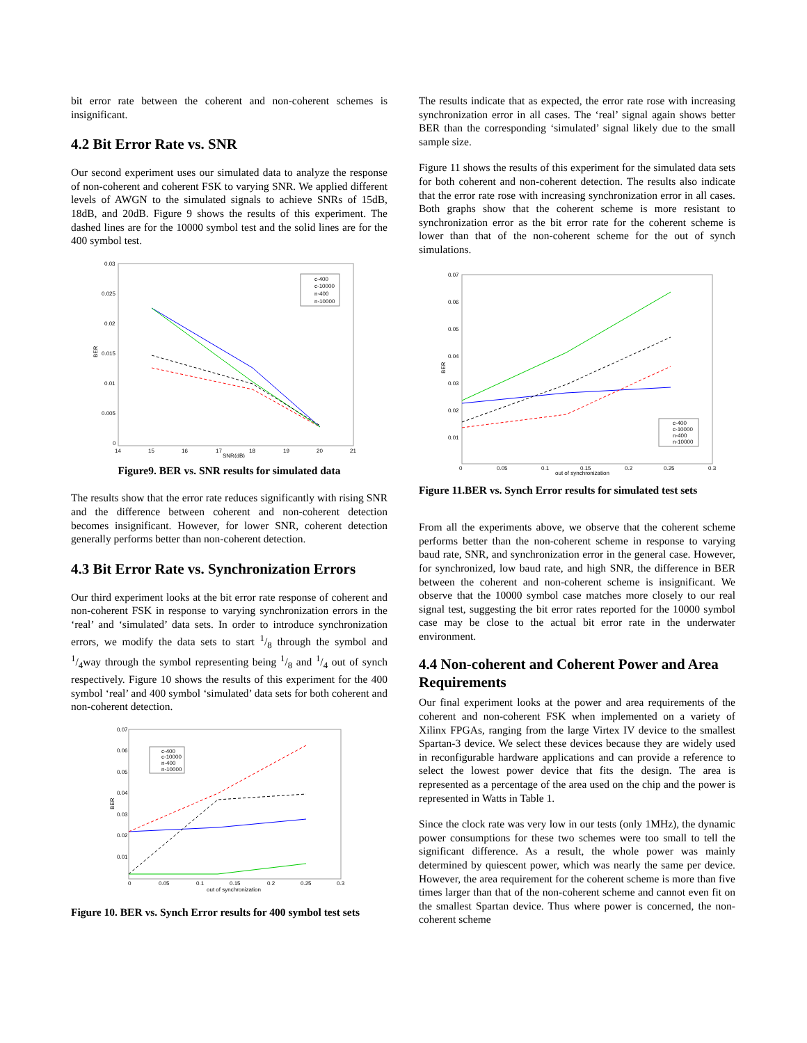bit error rate between the coherent and non-coherent schemes is insignificant.
4.2 Bit Error Rate vs. SNR
Our second experiment uses our simulated data to analyze the response of non-coherent and coherent FSK to varying SNR. We applied different levels of AWGN to the simulated signals to achieve SNRs of 15dB, 18dB, and 20dB. Figure 9 shows the results of this experiment. The dashed lines are for the 10000 symbol test and the solid lines are for the 400 symbol test.
0.03
0.025
0.02
0.015
0.01
0.005
0
14
15
16
17
18
19
20
21
SNR(dB)
BER
c-400
c-10000
n-400
n-10000
Figure9. BER vs. SNR results for simulated data
The results show that the error rate reduces significantly with rising SNR and the difference between coherent and non-coherent detection becomes insignificant. However, for lower SNR, coherent detection generally performs better than non-coherent detection.
4.3 Bit Error Rate vs. Synchronization Errors
Our third experiment looks at the bit error rate response of coherent and non-coherent FSK in response to varying synchronization errors in the ‘real’ and ‘simulated’ data sets. In order to introduce synchronization errors, we modify the data sets to start 1/8 through the symbol and 1/4way through the symbol representing being 1/8 and 1/4 out of synch respectively. Figure 10 shows the results of this experiment for the 400 symbol ‘real’ and 400 symbol ‘simulated’ data sets for both coherent and non-coherent detection.
0.07
0.06
0.05
0.04
0.03
0.02
0.01
0
0.05
0.1
0.15
0.2
0.25
0.3
out of synchronization
BER
c-400
c-10000
n-400
n-10000
Figure 10. BER vs. Synch Error results for 400 symbol test sets
The results indicate that as expected, the error rate rose with increasing synchronization error in all cases. The ‘real’ signal again shows better BER than the corresponding ‘simulated’ signal likely due to the small sample size.
Figure 11 shows the results of this experiment for the simulated data sets for both coherent and non-coherent detection. The results also indicate that the error rate rose with increasing synchronization error in all cases. Both graphs show that the coherent scheme is more resistant to synchronization error as the bit error rate for the coherent scheme is lower than that of the non-coherent scheme for the out of synch simulations.
0.07
0.06
0.05
0.04
0.03
0.02
0.01
0
0.05
0.1
0.15
0.2
0.25
0.3
out of synchronization
BER
c-400
c-10000
n-400
n-10000
Figure 11.BER vs. Synch Error results for simulated test sets
From all the experiments above, we observe that the coherent scheme performs better than the non-coherent scheme in response to varying baud rate, SNR, and synchronization error in the general case. However, for synchronized, low baud rate, and high SNR, the difference in BER between the coherent and non-coherent scheme is insignificant. We observe that the 10000 symbol case matches more closely to our real signal test, suggesting the bit error rates reported for the 10000 symbol case may be close to the actual bit error rate in the underwater environment.
4.4 Non-coherent and Coherent Power and Area Requirements
Our final experiment looks at the power and area requirements of the coherent and non-coherent FSK when implemented on a variety of Xilinx FPGAs, ranging from the large Virtex IV device to the smallest Spartan-3 device. We select these devices because they are widely used in reconfigurable hardware applications and can provide a reference to select the lowest power device that fits the design. The area is represented as a percentage of the area used on the chip and the power is represented in Watts in Table 1.
Since the clock rate was very low in our tests (only 1MHz), the dynamic power consumptions for these two schemes were too small to tell the significant difference. As a result, the whole power was mainly determined by quiescent power, which was nearly the same per device. However, the area requirement for the coherent scheme is more than five times larger than that of the non-coherent scheme and cannot even fit on the smallest Spartan device. Thus where power is concerned, the non-coherent scheme